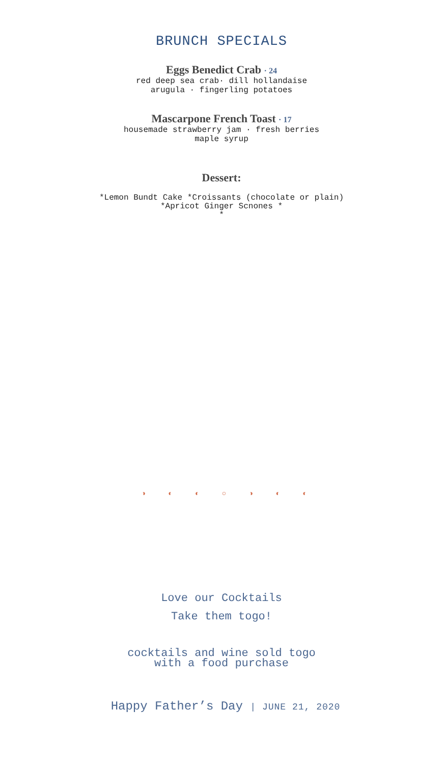BRUNCH SPECIALS
Eggs Benedict Crab · 24
red deep sea crab· dill hollandaise
arugula · fingerling potatoes
Mascarpone French Toast · 17
housemade strawberry jam · fresh berries
maple syrup
Dessert:
*Lemon Bundt Cake *Croissants (chocolate or plain)
*Apricot Ginger Scnones *
*
◑ ◐ ◐ ○ ◑ ◐ ◐
Love our Cocktails
Take them togo!
cocktails and wine sold togo
with a food purchase
Happy Father’s Day | JUNE 21, 2020